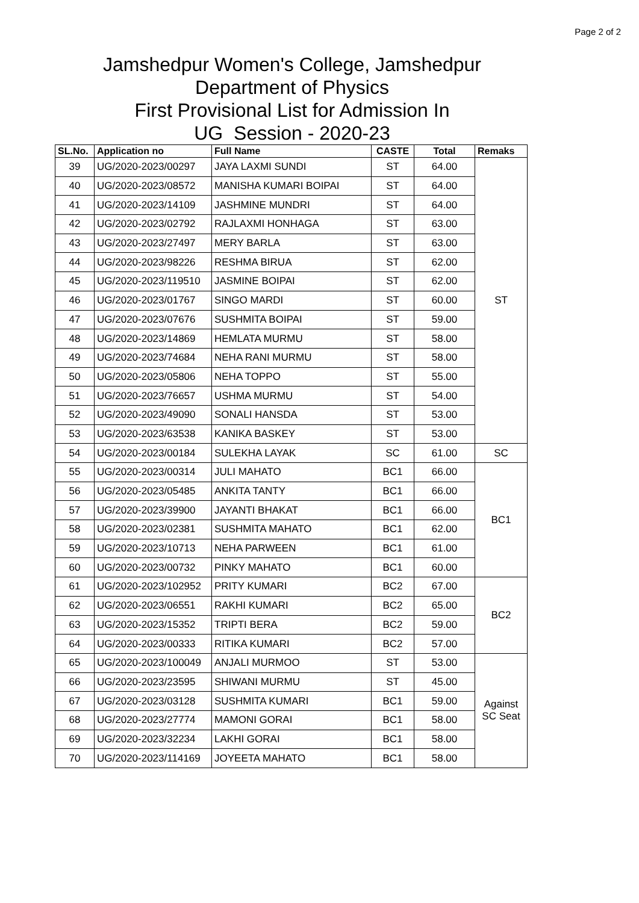Page 2 of 2
Jamshedpur Women's College, Jamshedpur
Department of Physics
First Provisional List for Admission In
UG Session - 2020-23
| SL.No. | Application no | Full Name | CASTE | Total | Remaks |
| --- | --- | --- | --- | --- | --- |
| 39 | UG/2020-2023/00297 | JAYA LAXMI SUNDI | ST | 64.00 | ST |
| 40 | UG/2020-2023/08572 | MANISHA KUMARI BOIPAI | ST | 64.00 | |
| 41 | UG/2020-2023/14109 | JASHMINE MUNDRI | ST | 64.00 | |
| 42 | UG/2020-2023/02792 | RAJLAXMI HONHAGA | ST | 63.00 | |
| 43 | UG/2020-2023/27497 | MERY BARLA | ST | 63.00 | |
| 44 | UG/2020-2023/98226 | RESHMA BIRUA | ST | 62.00 | |
| 45 | UG/2020-2023/119510 | JASMINE BOIPAI | ST | 62.00 | |
| 46 | UG/2020-2023/01767 | SINGO MARDI | ST | 60.00 | |
| 47 | UG/2020-2023/07676 | SUSHMITA BOIPAI | ST | 59.00 | |
| 48 | UG/2020-2023/14869 | HEMLATA MURMU | ST | 58.00 | |
| 49 | UG/2020-2023/74684 | NEHA RANI MURMU | ST | 58.00 | |
| 50 | UG/2020-2023/05806 | NEHA TOPPO | ST | 55.00 | |
| 51 | UG/2020-2023/76657 | USHMA MURMU | ST | 54.00 | |
| 52 | UG/2020-2023/49090 | SONALI HANSDA | ST | 53.00 | |
| 53 | UG/2020-2023/63538 | KANIKA BASKEY | ST | 53.00 | |
| 54 | UG/2020-2023/00184 | SULEKHA LAYAK | SC | 61.00 | SC |
| 55 | UG/2020-2023/00314 | JULI MAHATO | BC1 | 66.00 | BC1 |
| 56 | UG/2020-2023/05485 | ANKITA TANTY | BC1 | 66.00 | |
| 57 | UG/2020-2023/39900 | JAYANTI BHAKAT | BC1 | 66.00 | |
| 58 | UG/2020-2023/02381 | SUSHMITA MAHATO | BC1 | 62.00 | |
| 59 | UG/2020-2023/10713 | NEHA PARWEEN | BC1 | 61.00 | |
| 60 | UG/2020-2023/00732 | PINKY MAHATO | BC1 | 60.00 | |
| 61 | UG/2020-2023/102952 | PRITY KUMARI | BC2 | 67.00 | BC2 |
| 62 | UG/2020-2023/06551 | RAKHI KUMARI | BC2 | 65.00 | |
| 63 | UG/2020-2023/15352 | TRIPTI BERA | BC2 | 59.00 | |
| 64 | UG/2020-2023/00333 | RITIKA KUMARI | BC2 | 57.00 | |
| 65 | UG/2020-2023/100049 | ANJALI MURMOO | ST | 53.00 | Against SC Seat |
| 66 | UG/2020-2023/23595 | SHIWANI MURMU | ST | 45.00 | |
| 67 | UG/2020-2023/03128 | SUSHMITA KUMARI | BC1 | 59.00 | |
| 68 | UG/2020-2023/27774 | MAMONI GORAI | BC1 | 58.00 | |
| 69 | UG/2020-2023/32234 | LAKHI GORAI | BC1 | 58.00 | |
| 70 | UG/2020-2023/114169 | JOYEETA MAHATO | BC1 | 58.00 | |